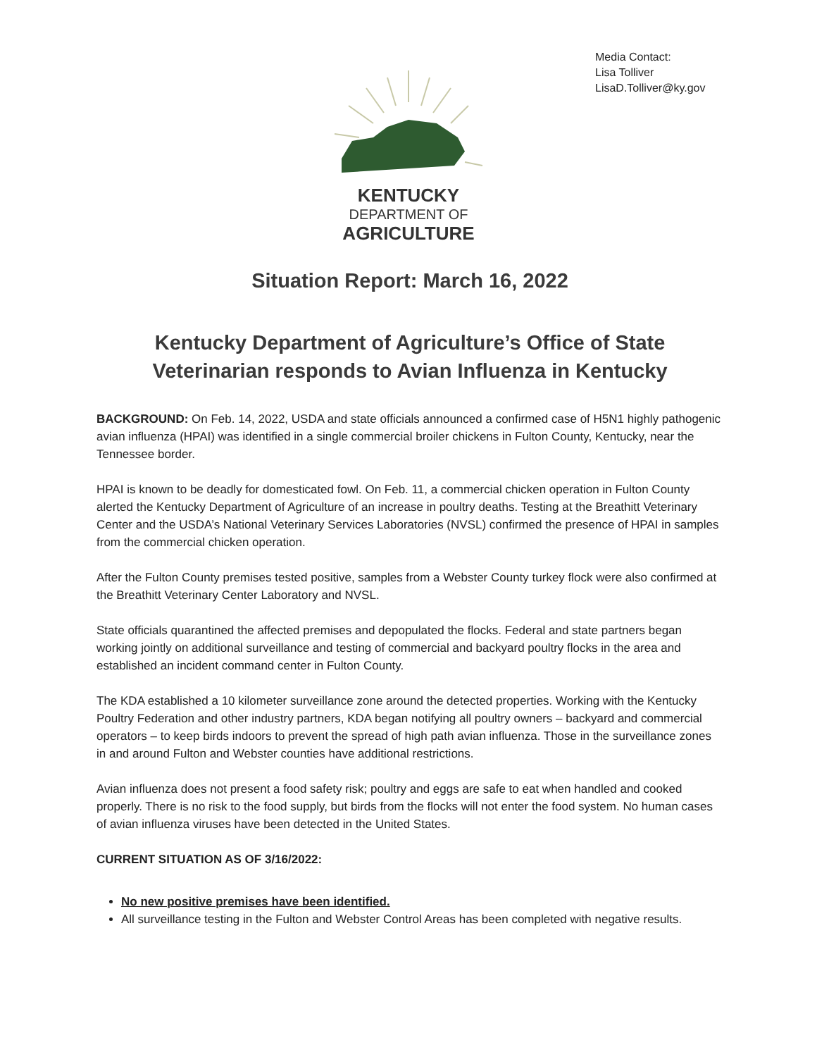Media Contact:
Lisa Tolliver
LisaD.Tolliver@ky.gov
KENTUCKY
DEPARTMENT OF
AGRICULTURE
Situation Report: March 16, 2022
Kentucky Department of Agriculture’s Office of State Veterinarian responds to Avian Influenza in Kentucky
BACKGROUND: On Feb. 14, 2022, USDA and state officials announced a confirmed case of H5N1 highly pathogenic avian influenza (HPAI) was identified in a single commercial broiler chickens in Fulton County, Kentucky, near the Tennessee border.
HPAI is known to be deadly for domesticated fowl. On Feb. 11, a commercial chicken operation in Fulton County alerted the Kentucky Department of Agriculture of an increase in poultry deaths. Testing at the Breathitt Veterinary Center and the USDA’s National Veterinary Services Laboratories (NVSL) confirmed the presence of HPAI in samples from the commercial chicken operation.
After the Fulton County premises tested positive, samples from a Webster County turkey flock were also confirmed at the Breathitt Veterinary Center Laboratory and NVSL.
State officials quarantined the affected premises and depopulated the flocks. Federal and state partners began working jointly on additional surveillance and testing of commercial and backyard poultry flocks in the area and established an incident command center in Fulton County.
The KDA established a 10 kilometer surveillance zone around the detected properties. Working with the Kentucky Poultry Federation and other industry partners, KDA began notifying all poultry owners – backyard and commercial operators – to keep birds indoors to prevent the spread of high path avian influenza. Those in the surveillance zones in and around Fulton and Webster counties have additional restrictions.
Avian influenza does not present a food safety risk; poultry and eggs are safe to eat when handled and cooked properly. There is no risk to the food supply, but birds from the flocks will not enter the food system. No human cases of avian influenza viruses have been detected in the United States.
CURRENT SITUATION AS OF 3/16/2022:
No new positive premises have been identified.
All surveillance testing in the Fulton and Webster Control Areas has been completed with negative results.